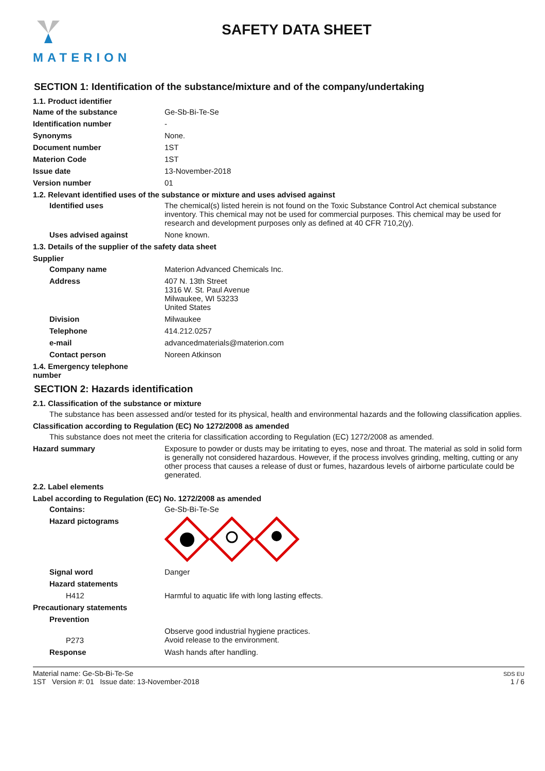MATERION
SAFETY DATA SHEET
SECTION 1: Identification of the substance/mixture and of the company/undertaking
1.1. Product identifier
Name of the substance Ge-Sb-Bi-Te-Se
Identification number -
Synonyms None.
Document number 1ST
Materion Code 1ST
Issue date 13-November-2018
Version number 01
1.2. Relevant identified uses of the substance or mixture and uses advised against
Identified uses The chemical(s) listed herein is not found on the Toxic Substance Control Act chemical substance inventory. This chemical may not be used for commercial purposes. This chemical may be used for research and development purposes only as defined at 40 CFR 710,2(y).
Uses advised against None known.
1.3. Details of the supplier of the safety data sheet
Supplier
Company name Materion Advanced Chemicals Inc.
Address 407 N. 13th Street
1316 W. St. Paul Avenue
Milwaukee, WI 53233
United States
Division Milwaukee
Telephone 414.212.0257
e-mail advancedmaterials@materion.com
Contact person Noreen Atkinson
1.4. Emergency telephone number
SECTION 2: Hazards identification
2.1. Classification of the substance or mixture
The substance has been assessed and/or tested for its physical, health and environmental hazards and the following classification applies.
Classification according to Regulation (EC) No 1272/2008 as amended
This substance does not meet the criteria for classification according to Regulation (EC) 1272/2008 as amended.
Hazard summary Exposure to powder or dusts may be irritating to eyes, nose and throat. The material as sold in solid form is generally not considered hazardous. However, if the process involves grinding, melting, cutting or any other process that causes a release of dust or fumes, hazardous levels of airborne particulate could be generated.
2.2. Label elements
Label according to Regulation (EC) No. 1272/2008 as amended
Contains: Ge-Sb-Bi-Te-Se
Hazard pictograms
Signal word Danger
Hazard statements
H412 Harmful to aquatic life with long lasting effects.
Precautionary statements
Prevention
P273
Observe good industrial hygiene practices.
Avoid release to the environment.
Response Wash hands after handling.
Material name: Ge-Sb-Bi-Te-Se
1ST Version #: 01 Issue date: 13-November-2018
SDS EU
1 / 6